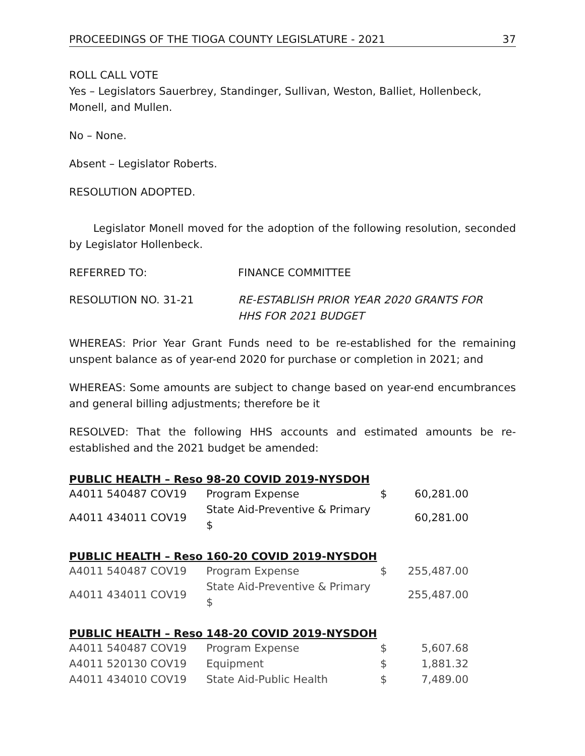PROCEEDINGS OF THE TIOGA COUNTY LEGISLATURE - 2021 37
ROLL CALL VOTE
Yes – Legislators Sauerbrey, Standinger, Sullivan, Weston, Balliet, Hollenbeck, Monell, and Mullen.
No – None.
Absent – Legislator Roberts.
RESOLUTION ADOPTED.
Legislator Monell moved for the adoption of the following resolution, seconded by Legislator Hollenbeck.
REFERRED TO: FINANCE COMMITTEE
RESOLUTION NO. 31-21 RE-ESTABLISH PRIOR YEAR 2020 GRANTS FOR
HHS FOR 2021 BUDGET
WHEREAS: Prior Year Grant Funds need to be re-established for the remaining unspent balance as of year-end 2020 for purchase or completion in 2021; and
WHEREAS: Some amounts are subject to change based on year-end encumbrances and general billing adjustments; therefore be it
RESOLVED: That the following HHS accounts and estimated amounts be re-established and the 2021 budget be amended:
PUBLIC HEALTH – Reso 98-20 COVID 2019-NYSDOH
| A4011 540487 COV19 | Program Expense | $ | 60,281.00 |
| A4011 434011 COV19 | State Aid-Preventive & Primary $ | | 60,281.00 |
PUBLIC HEALTH – Reso 160-20 COVID 2019-NYSDOH
| A4011 540487 COV19 | Program Expense | $ | 255,487.00 |
| A4011 434011 COV19 | State Aid-Preventive & Primary $ | | 255,487.00 |
PUBLIC HEALTH – Reso 148-20 COVID 2019-NYSDOH
| A4011 540487 COV19 | Program Expense | $ | 5,607.68 |
| A4011 520130 COV19 | Equipment | $ | 1,881.32 |
| A4011 434010 COV19 | State Aid-Public Health | $ | 7,489.00 |